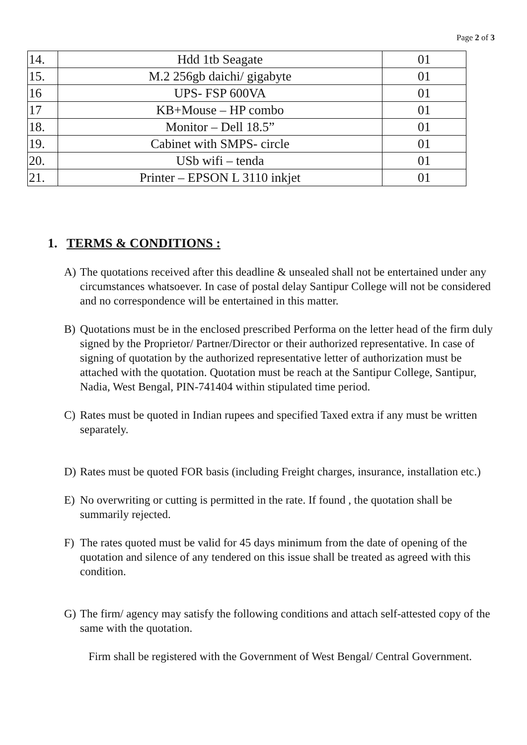Page 2 of 3
| 14. | Hdd 1tb Seagate | 01 |
| 15. | M.2 256gb daichi/ gigabyte | 01 |
| 16 | UPS- FSP 600VA | 01 |
| 17 | KB+Mouse – HP combo | 01 |
| 18. | Monitor – Dell 18.5” | 01 |
| 19. | Cabinet with SMPS- circle | 01 |
| 20. | USb wifi – tenda | 01 |
| 21. | Printer – EPSON L 3110 inkjet | 01 |
1. TERMS & CONDITIONS :
A) The quotations received after this deadline & unsealed shall not be entertained under any circumstances whatsoever. In case of postal delay Santipur College will not be considered and no correspondence will be entertained in this matter.
B) Quotations must be in the enclosed prescribed Performa on the letter head of the firm duly signed by the Proprietor/ Partner/Director or their authorized representative. In case of signing of quotation by the authorized representative letter of authorization must be attached with the quotation. Quotation must be reach at the Santipur College, Santipur, Nadia, West Bengal, PIN-741404 within stipulated time period.
C) Rates must be quoted in Indian rupees and specified Taxed extra if any must be written separately.
D) Rates must be quoted FOR basis (including Freight charges, insurance, installation etc.)
E) No overwriting or cutting is permitted in the rate. If found , the quotation shall be summarily rejected.
F) The rates quoted must be valid for 45 days minimum from the date of opening of the quotation and silence of any tendered on this issue shall be treated as agreed with this condition.
G) The firm/ agency may satisfy the following conditions and attach self-attested copy of the same with the quotation.
Firm shall be registered with the Government of West Bengal/ Central Government.